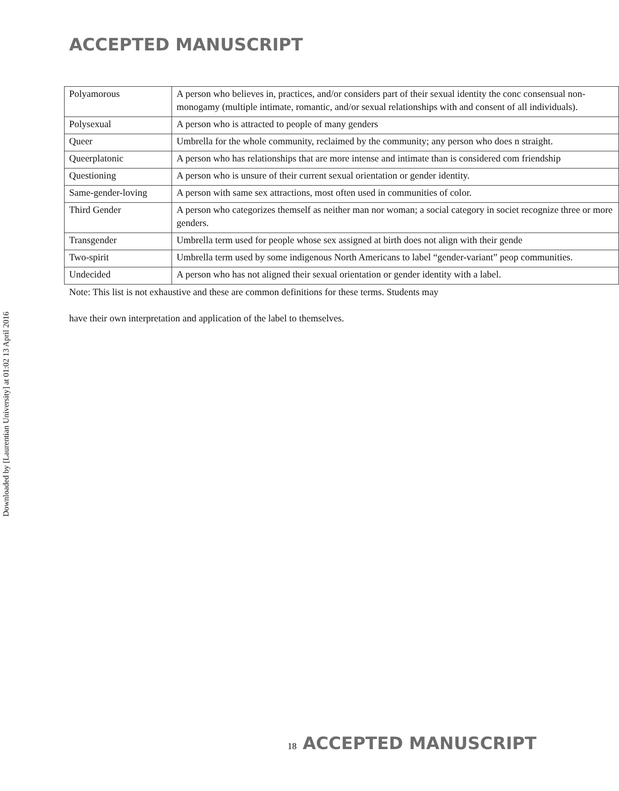ACCEPTED MANUSCRIPT
| Polyamorous | A person who believes in, practices, and/or considers part of their sexual identity the conc consensual non-monogamy (multiple intimate, romantic, and/or sexual relationships with and consent of all individuals). |
| Polysexual | A person who is attracted to people of many genders |
| Queer | Umbrella for the whole community, reclaimed by the community; any person who does n straight. |
| Queerplatonic | A person who has relationships that are more intense and intimate than is considered com friendship |
| Questioning | A person who is unsure of their current sexual orientation or gender identity. |
| Same-gender-loving | A person with same sex attractions, most often used in communities of color. |
| Third Gender | A person who categorizes themself as neither man nor woman; a social category in societ recognize three or more genders. |
| Transgender | Umbrella term used for people whose sex assigned at birth does not align with their gende |
| Two-spirit | Umbrella term used by some indigenous North Americans to label “gender-variant” peop communities. |
| Undecided | A person who has not aligned their sexual orientation or gender identity with a label. |
Note: This list is not exhaustive and these are common definitions for these terms. Students may
have their own interpretation and application of the label to themselves.
Downloaded by [Laurentian University] at 01:02 13 April 2016
18 ACCEPTED MANUSCRIPT